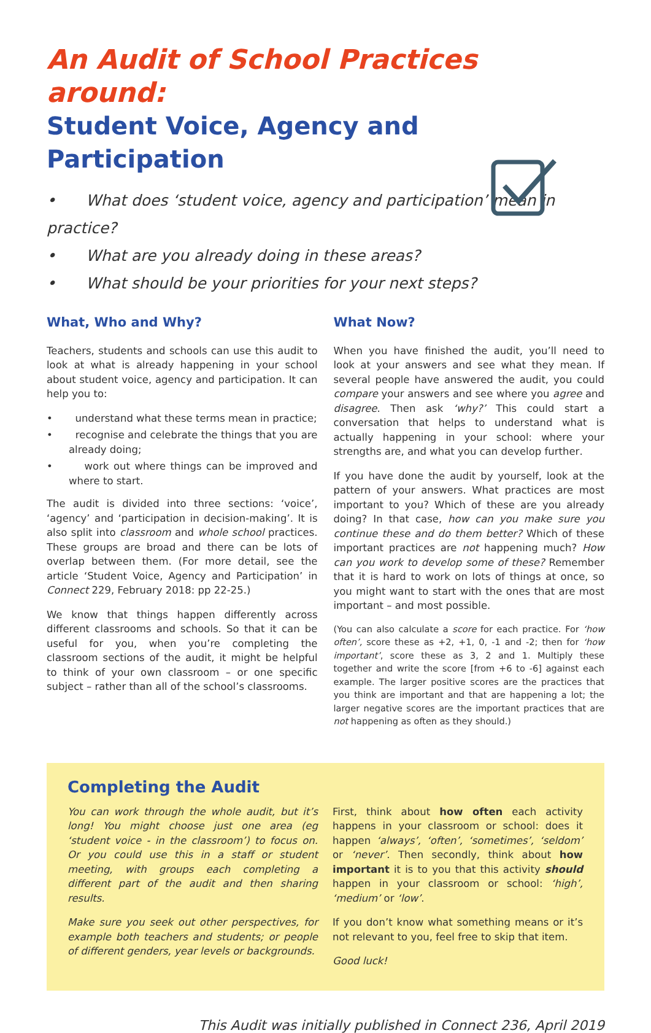An Audit of School Practices around:
Student Voice, Agency and Participation
• What does ‘student voice, agency and participation’ mean in practice?
• What are you already doing in these areas?
• What should be your priorities for your next steps?
What, Who and Why?
Teachers, students and schools can use this audit to look at what is already happening in your school about student voice, agency and participation. It can help you to:
• understand what these terms mean in practice;
• recognise and celebrate the things that you are already doing;
• work out where things can be improved and where to start.
The audit is divided into three sections: ‘voice’, ‘agency’ and ‘participation in decision-making’. It is also split into classroom and whole school practices. These groups are broad and there can be lots of overlap between them. (For more detail, see the article ‘Student Voice, Agency and Participation’ in Connect 229, February 2018: pp 22-25.)
We know that things happen differently across different classrooms and schools. So that it can be useful for you, when you’re completing the classroom sections of the audit, it might be helpful to think of your own classroom – or one specific subject – rather than all of the school’s classrooms.
What Now?
When you have finished the audit, you’ll need to look at your answers and see what they mean. If several people have answered the audit, you could compare your answers and see where you agree and disagree. Then ask ‘why?’ This could start a conversation that helps to understand what is actually happening in your school: where your strengths are, and what you can develop further.
If you have done the audit by yourself, look at the pattern of your answers. What practices are most important to you? Which of these are you already doing? In that case, how can you make sure you continue these and do them better? Which of these important practices are not happening much? How can you work to develop some of these? Remember that it is hard to work on lots of things at once, so you might want to start with the ones that are most important – and most possible.
(You can also calculate a score for each practice. For ‘how often’, score these as +2, +1, 0, -1 and -2; then for ‘how important’, score these as 3, 2 and 1. Multiply these together and write the score [from +6 to -6] against each example. The larger positive scores are the practices that you think are important and that are happening a lot; the larger negative scores are the important practices that are not happening as often as they should.)
Completing the Audit
You can work through the whole audit, but it’s long! You might choose just one area (eg ‘student voice - in the classroom’) to focus on. Or you could use this in a staff or student meeting, with groups each completing a different part of the audit and then sharing results.
Make sure you seek out other perspectives, for example both teachers and students; or people of different genders, year levels or backgrounds.
First, think about how often each activity happens in your classroom or school: does it happen ‘always’, ‘often’, ‘sometimes’, ‘seldom’ or ‘never’. Then secondly, think about how important it is to you that this activity should happen in your classroom or school: ‘high’, ‘medium’ or ‘low’.
If you don’t know what something means or it’s not relevant to you, feel free to skip that item.
Good luck!
This Audit was initially published in Connect 236, April 2019